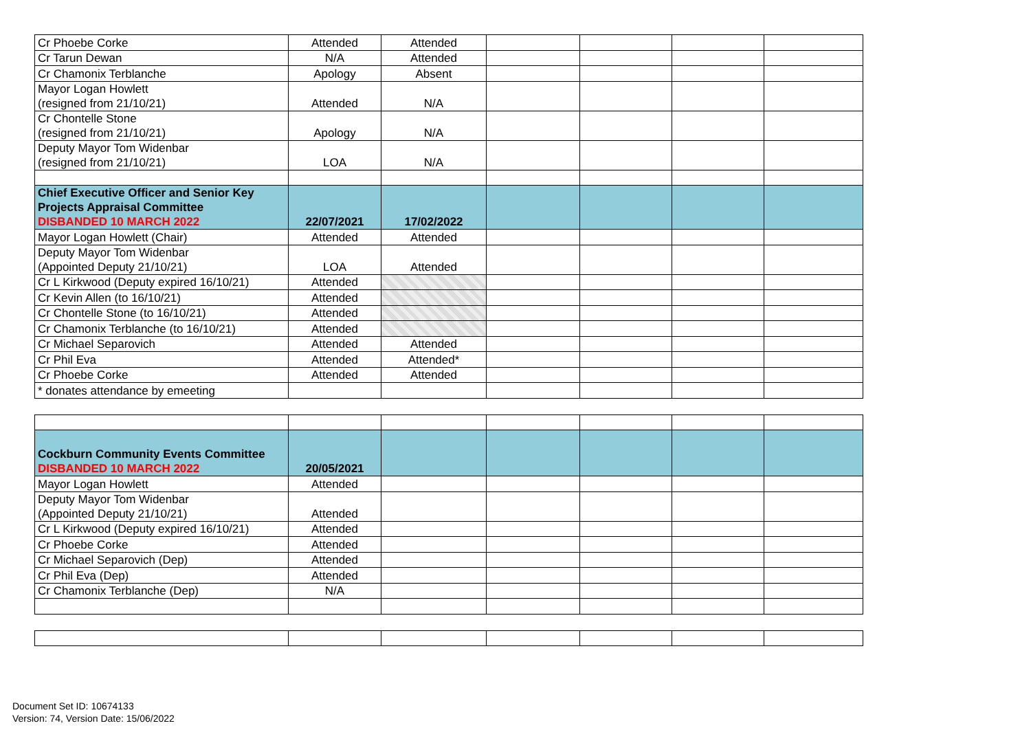| Cr Phoebe Corke | Attended | Attended | | | | |
| Cr Tarun Dewan | N/A | Attended | | | | |
| Cr Chamonix Terblanche | Apology | Absent | | | | |
| Mayor Logan Howlett (resigned from 21/10/21) | Attended | N/A | | | | |
| Cr Chontelle Stone (resigned from 21/10/21) | Apology | N/A | | | | |
| Deputy Mayor Tom Widenbar (resigned from 21/10/21) | LOA | N/A | | | | |
| Chief Executive Officer and Senior Key Projects Appraisal Committee DISBANDED 10 MARCH 2022 | 22/07/2021 | 17/02/2022 | | | | |
| Mayor Logan Howlett (Chair) | Attended | Attended | | | | |
| Deputy Mayor Tom Widenbar (Appointed Deputy 21/10/21) | LOA | Attended | | | | |
| Cr L Kirkwood (Deputy expired 16/10/21) | Attended | | | | | |
| Cr Kevin Allen (to 16/10/21) | Attended | | | | | |
| Cr Chontelle Stone (to 16/10/21) | Attended | | | | | |
| Cr Chamonix Terblanche (to 16/10/21) | Attended | | | | | |
| Cr Michael Separovich | Attended | Attended | | | | |
| Cr Phil Eva | Attended | Attended* | | | | |
| Cr Phoebe Corke | Attended | Attended | | | | |
| * donates attendance by emeeting | | | | | | |
| Cockburn Community Events Committee DISBANDED 10 MARCH 2022 | 20/05/2021 | | | | | |
| Mayor Logan Howlett | Attended | | | | | |
| Deputy Mayor Tom Widenbar (Appointed Deputy 21/10/21) | Attended | | | | | |
| Cr L Kirkwood (Deputy expired 16/10/21) | Attended | | | | | |
| Cr Phoebe Corke | Attended | | | | | |
| Cr Michael Separovich (Dep) | Attended | | | | | |
| Cr Phil Eva (Dep) | Attended | | | | | |
| Cr Chamonix Terblanche (Dep) | N/A | | | | | |
Document Set ID: 10674133
Version: 74, Version Date: 15/06/2022